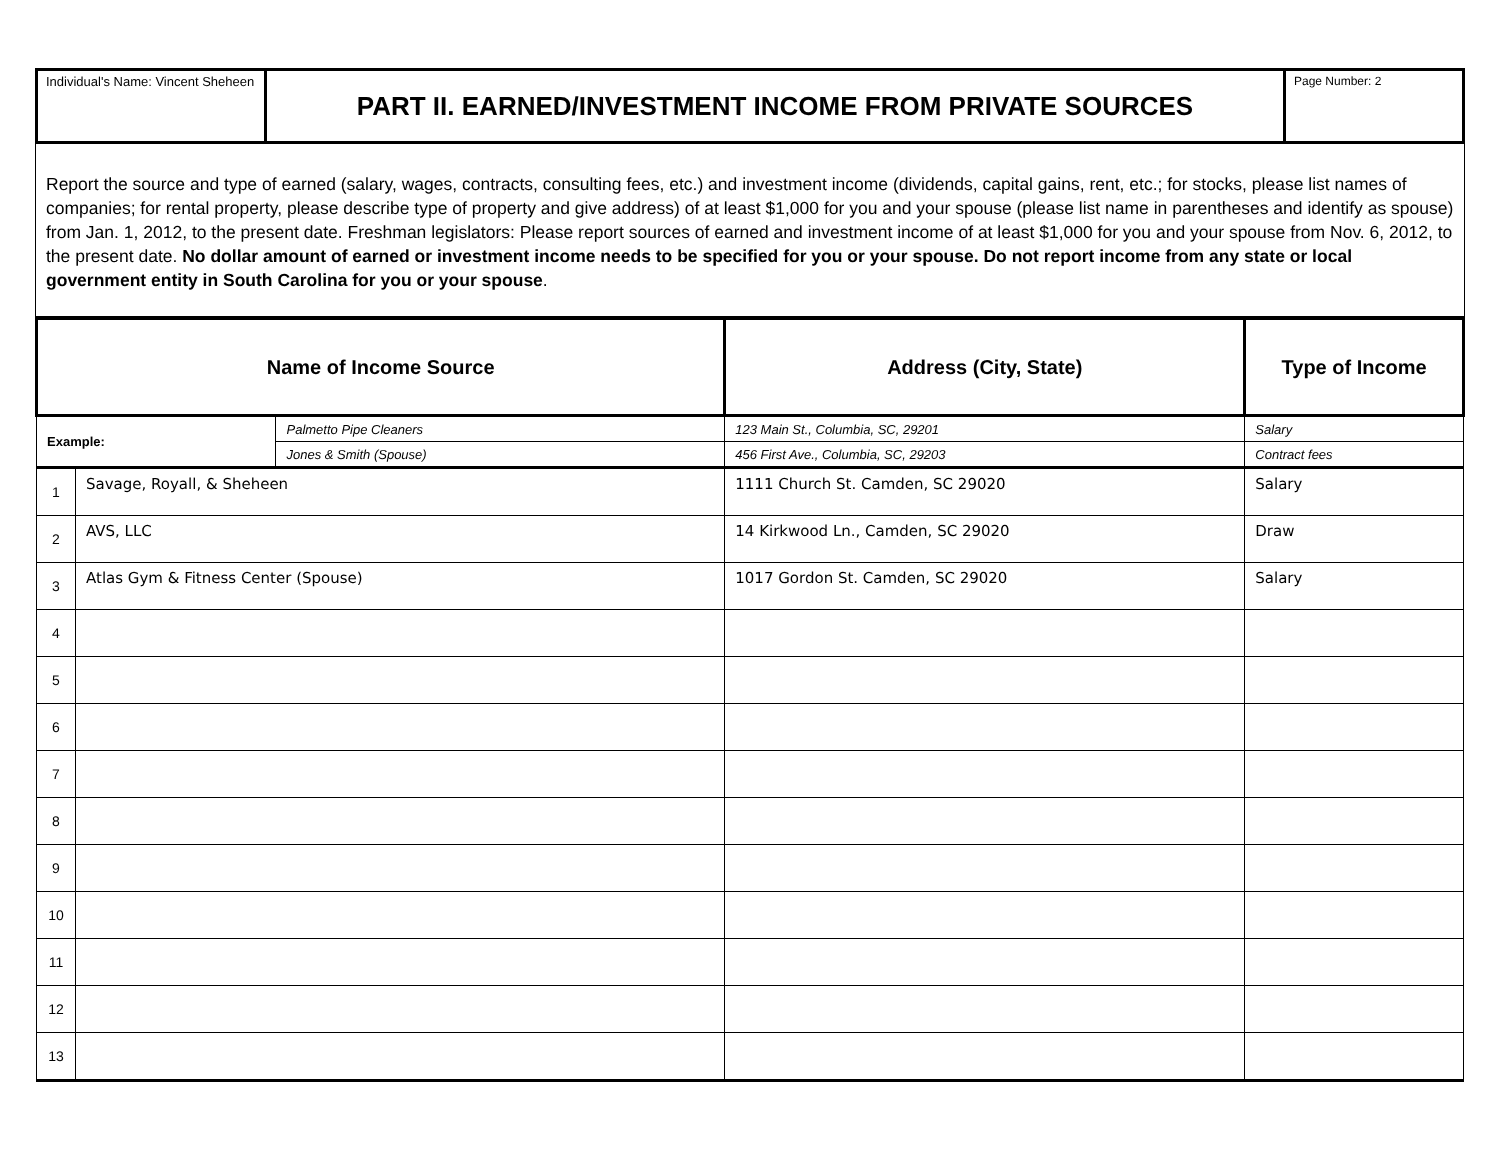| Individual's Name: Vincent Sheheen | PART II. EARNED/INVESTMENT INCOME FROM PRIVATE SOURCES | Page Number: 2 |
Report the source and type of earned (salary, wages, contracts, consulting fees, etc.) and investment income (dividends, capital gains, rent, etc.; for stocks, please list names of companies; for rental property, please describe type of property and give address) of at least $1,000 for you and your spouse (please list name in parentheses and identify as spouse) from Jan. 1, 2012, to the present date. Freshman legislators: Please report sources of earned and investment income of at least $1,000 for you and your spouse from Nov. 6, 2012, to the present date. No dollar amount of earned or investment income needs to be specified for you or your spouse. Do not report income from any state or local government entity in South Carolina for you or your spouse.
| Name of Income Source | | | Address (City, State) | Type of Income |
| --- | --- | --- | --- | --- |
| Example: | | Palmetto Pipe Cleaners | 123 Main St., Columbia, SC, 29201 | Salary |
| | | Jones & Smith (Spouse) | 456 First Ave., Columbia, SC, 29203 | Contract fees |
| 1 | Savage, Royall, & Sheheen | | 1111 Church St. Camden, SC 29020 | Salary |
| 2 | AVS, LLC | | 14 Kirkwood Ln., Camden, SC 29020 | Draw |
| 3 | Atlas Gym & Fitness Center (Spouse) | | 1017 Gordon St. Camden, SC 29020 | Salary |
| 4 | | | | |
| 5 | | | | |
| 6 | | | | |
| 7 | | | | |
| 8 | | | | |
| 9 | | | | |
| 10 | | | | |
| 11 | | | | |
| 12 | | | | |
| 13 | | | | |